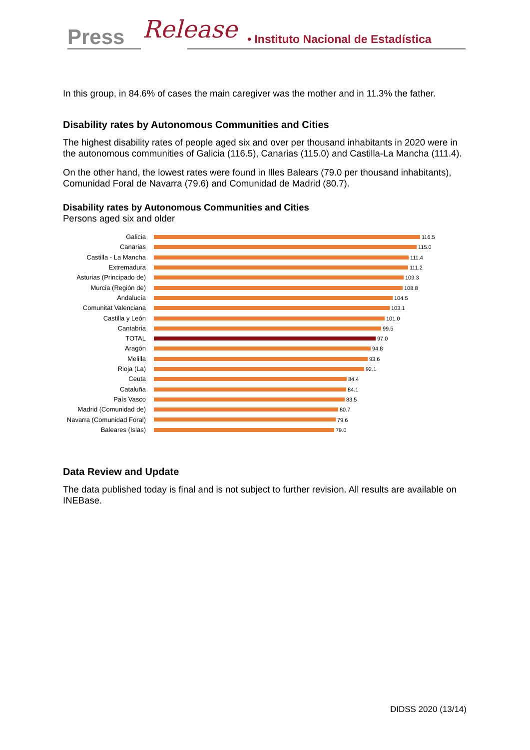Press Release • Instituto Nacional de Estadística
In this group, in 84.6% of cases the main caregiver was the mother and in 11.3% the father.
Disability rates by Autonomous Communities and Cities
The highest disability rates of people aged six and over per thousand inhabitants in 2020 were in the autonomous communities of Galicia (116.5), Canarias (115.0) and Castilla-La Mancha (111.4).
On the other hand, the lowest rates were found in Illes Balears (79.0 per thousand inhabitants), Comunidad Foral de Navarra (79.6) and Comunidad de Madrid (80.7).
Disability rates by Autonomous Communities and Cities
Persons aged six and older
Galicia 116.5
Canarias 115.0
Castilla - La Mancha 111.4
Extremadura 111.2
Asturias (Principado de) 109.3
Murcia (Región de) 108.8
Andalucía 104.5
Comunitat Valenciana 103.1
Castilla y León 101.0
Cantabria 99.5
TOTAL 97.0
Aragón 94.8
Melilla 93.6
Rioja (La) 92.1
Ceuta 84.4
Cataluña 84.1
País Vasco 83.5
Madrid (Comunidad de) 80.7
Navarra (Comunidad Foral) 79.6
Baleares (Islas) 79.0
Data Review and Update
The data published today is final and is not subject to further revision. All results are available on INEBase.
DIDSS 2020 (13/14)